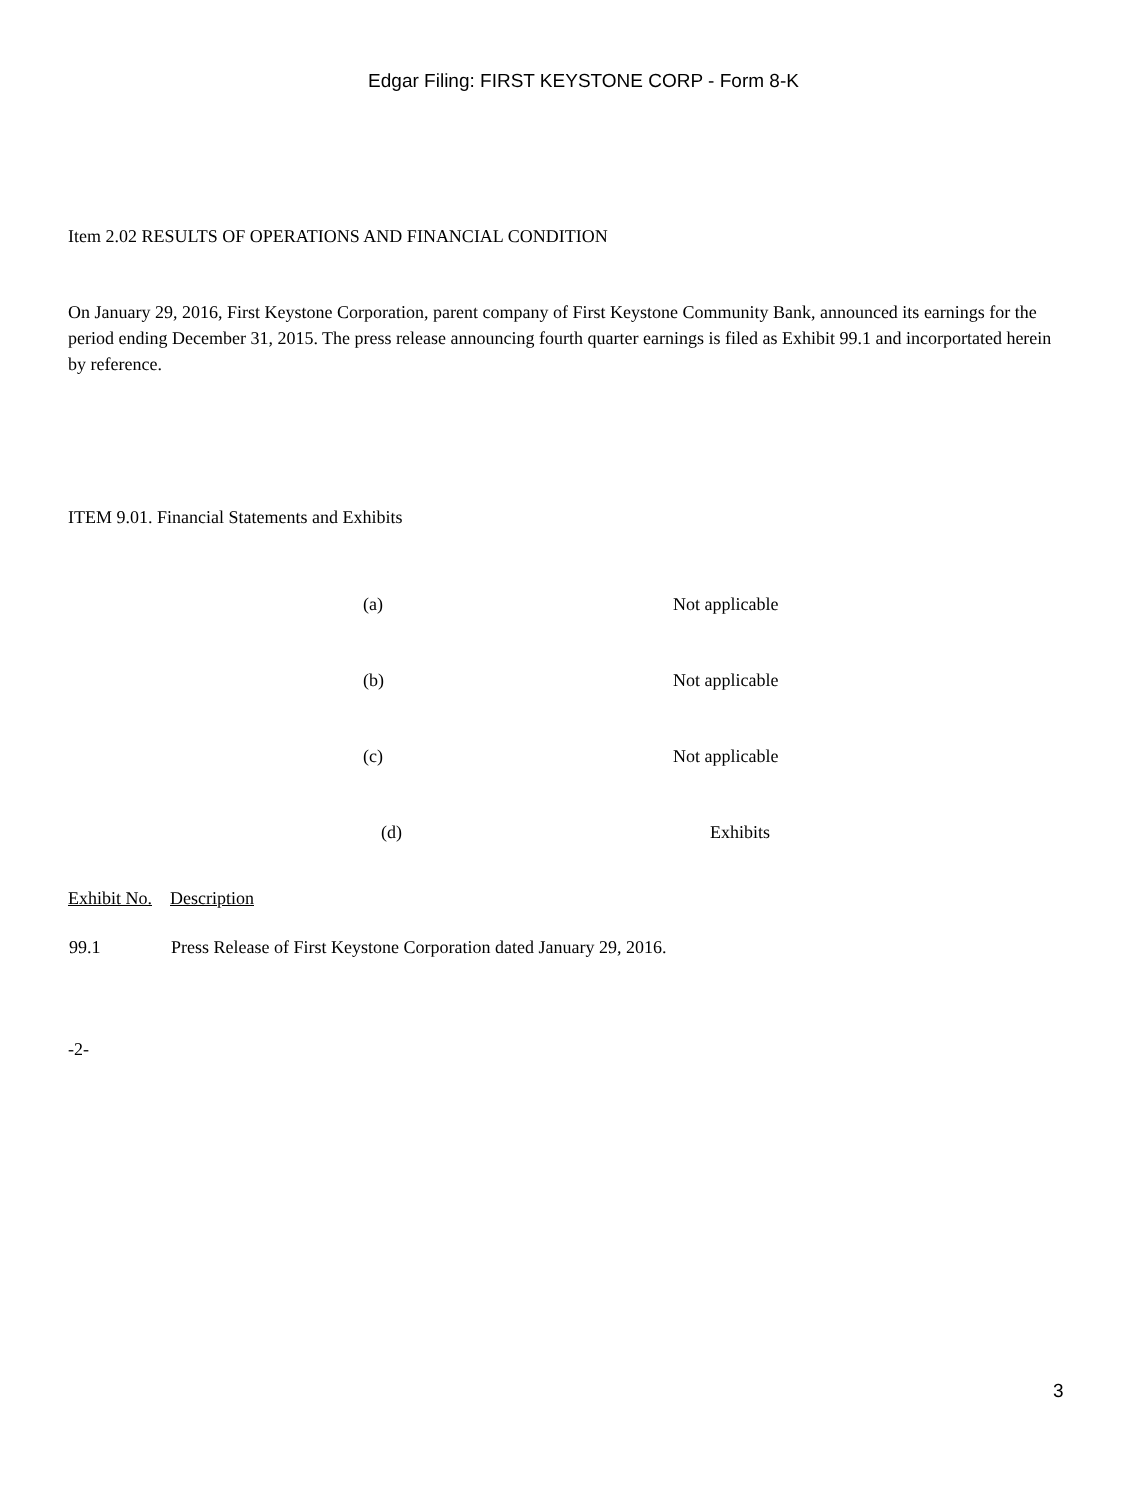Edgar Filing: FIRST KEYSTONE CORP - Form 8-K
Item 2.02 RESULTS OF OPERATIONS AND FINANCIAL CONDITION
On January 29, 2016, First Keystone Corporation, parent company of First Keystone Community Bank, announced its earnings for the period ending December 31, 2015. The press release announcing fourth quarter earnings is filed as Exhibit 99.1 and incorportated herein by reference.
ITEM 9.01. Financial Statements and Exhibits
| | (a) | Not applicable |
| | (b) | Not applicable |
| | (c) | Not applicable |
| | (d) | Exhibits |
| Exhibit No. | Description |
| --- | --- |
| 99.1 | Press Release of First Keystone Corporation dated January 29, 2016. |
-2-
3